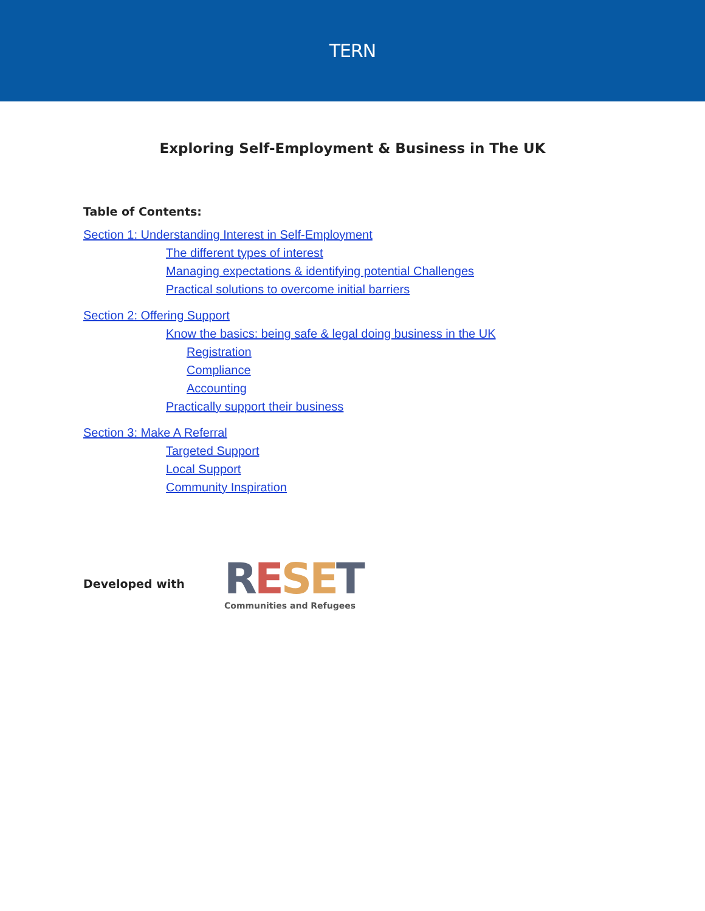TERN
Exploring Self-Employment & Business in The UK
Table of Contents:
Section 1: Understanding Interest in Self-Employment
The different types of interest
Managing expectations & identifying potential Challenges
Practical solutions to overcome initial barriers
Section 2: Offering Support
Know the basics: being safe & legal doing business in the UK
Registration
Compliance
Accounting
Practically support their business
Section 3: Make A Referral
Targeted Support
Local Support
Community Inspiration
Developed with
RESET
Communities and Refugees